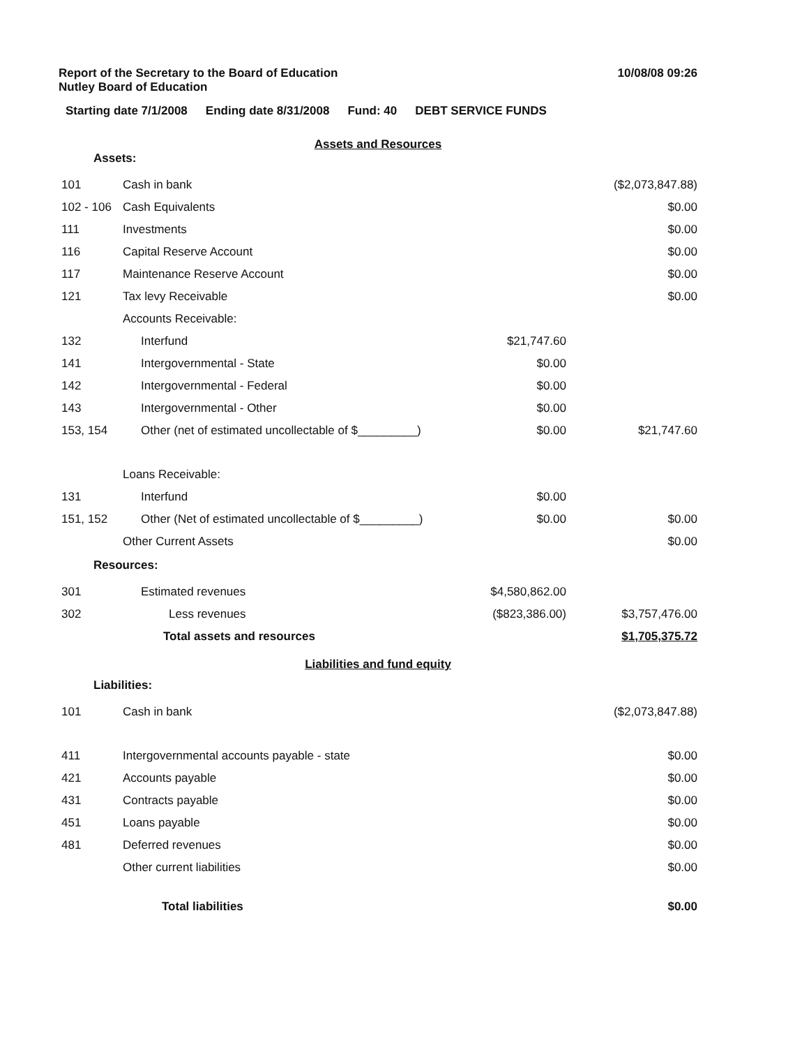Report of the Secretary to the Board of Education
Nutley Board of Education
10/08/08 09:26
Starting date 7/1/2008 Ending date 8/31/2008 Fund: 40 DEBT SERVICE FUNDS
Assets and Resources
Assets:
| 101 | Cash in bank | | ($2,073,847.88) |
| 102 - 106 | Cash Equivalents | | $0.00 |
| 111 | Investments | | $0.00 |
| 116 | Capital Reserve Account | | $0.00 |
| 117 | Maintenance Reserve Account | | $0.00 |
| 121 | Tax levy Receivable | | $0.00 |
| | Accounts Receivable: | | |
| 132 | Interfund | $21,747.60 | |
| 141 | Intergovernmental - State | $0.00 | |
| 142 | Intergovernmental - Federal | $0.00 | |
| 143 | Intergovernmental - Other | $0.00 | |
| 153, 154 | Other (net of estimated uncollectable of $_________) | $0.00 | $21,747.60 |
| | Loans Receivable: | | |
| 131 | Interfund | $0.00 | |
| 151, 152 | Other (Net of estimated uncollectable of $_________) | $0.00 | $0.00 |
| | Other Current Assets | | $0.00 |
Resources:
| 301 | Estimated revenues | $4,580,862.00 | |
| 302 | Less revenues | ($823,386.00) | $3,757,476.00 |
| | Total assets and resources | | $1,705,375.72 |
Liabilities and fund equity
Liabilities:
| 101 | Cash in bank | | ($2,073,847.88) |
| 411 | Intergovernmental accounts payable - state | | $0.00 |
| 421 | Accounts payable | | $0.00 |
| 431 | Contracts payable | | $0.00 |
| 451 | Loans payable | | $0.00 |
| 481 | Deferred revenues | | $0.00 |
| | Other current liabilities | | $0.00 |
| | Total liabilities | | $0.00 |